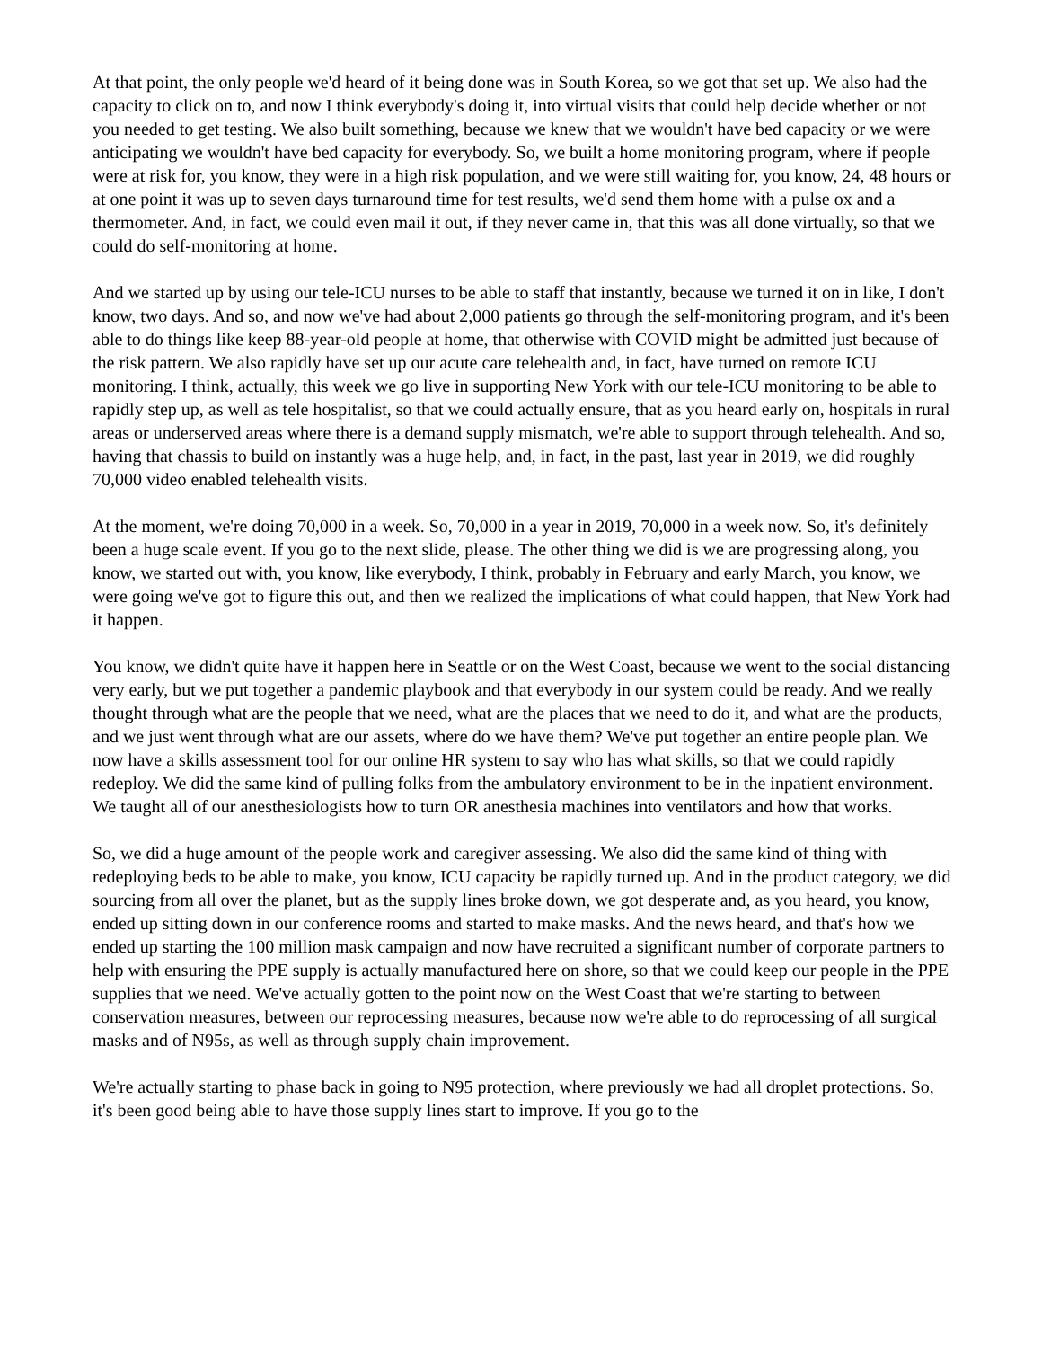At that point, the only people we'd heard of it being done was in South Korea, so we got that set up. We also had the capacity to click on to, and now I think everybody's doing it, into virtual visits that could help decide whether or not you needed to get testing. We also built something, because we knew that we wouldn't have bed capacity or we were anticipating we wouldn't have bed capacity for everybody. So, we built a home monitoring program, where if people were at risk for, you know, they were in a high risk population, and we were still waiting for, you know, 24, 48 hours or at one point it was up to seven days turnaround time for test results, we'd send them home with a pulse ox and a thermometer. And, in fact, we could even mail it out, if they never came in, that this was all done virtually, so that we could do self-monitoring at home.
And we started up by using our tele-ICU nurses to be able to staff that instantly, because we turned it on in like, I don't know, two days. And so, and now we've had about 2,000 patients go through the self-monitoring program, and it's been able to do things like keep 88-year-old people at home, that otherwise with COVID might be admitted just because of the risk pattern. We also rapidly have set up our acute care telehealth and, in fact, have turned on remote ICU monitoring. I think, actually, this week we go live in supporting New York with our tele-ICU monitoring to be able to rapidly step up, as well as tele hospitalist, so that we could actually ensure, that as you heard early on, hospitals in rural areas or underserved areas where there is a demand supply mismatch, we're able to support through telehealth. And so, having that chassis to build on instantly was a huge help, and, in fact, in the past, last year in 2019, we did roughly 70,000 video enabled telehealth visits.
At the moment, we're doing 70,000 in a week. So, 70,000 in a year in 2019, 70,000 in a week now. So, it's definitely been a huge scale event. If you go to the next slide, please. The other thing we did is we are progressing along, you know, we started out with, you know, like everybody, I think, probably in February and early March, you know, we were going we've got to figure this out, and then we realized the implications of what could happen, that New York had it happen.
You know, we didn't quite have it happen here in Seattle or on the West Coast, because we went to the social distancing very early, but we put together a pandemic playbook and that everybody in our system could be ready. And we really thought through what are the people that we need, what are the places that we need to do it, and what are the products, and we just went through what are our assets, where do we have them? We've put together an entire people plan. We now have a skills assessment tool for our online HR system to say who has what skills, so that we could rapidly redeploy. We did the same kind of pulling folks from the ambulatory environment to be in the inpatient environment. We taught all of our anesthesiologists how to turn OR anesthesia machines into ventilators and how that works.
So, we did a huge amount of the people work and caregiver assessing. We also did the same kind of thing with redeploying beds to be able to make, you know, ICU capacity be rapidly turned up. And in the product category, we did sourcing from all over the planet, but as the supply lines broke down, we got desperate and, as you heard, you know, ended up sitting down in our conference rooms and started to make masks. And the news heard, and that's how we ended up starting the 100 million mask campaign and now have recruited a significant number of corporate partners to help with ensuring the PPE supply is actually manufactured here on shore, so that we could keep our people in the PPE supplies that we need. We've actually gotten to the point now on the West Coast that we're starting to between conservation measures, between our reprocessing measures, because now we're able to do reprocessing of all surgical masks and of N95s, as well as through supply chain improvement.
We're actually starting to phase back in going to N95 protection, where previously we had all droplet protections. So, it's been good being able to have those supply lines start to improve. If you go to the